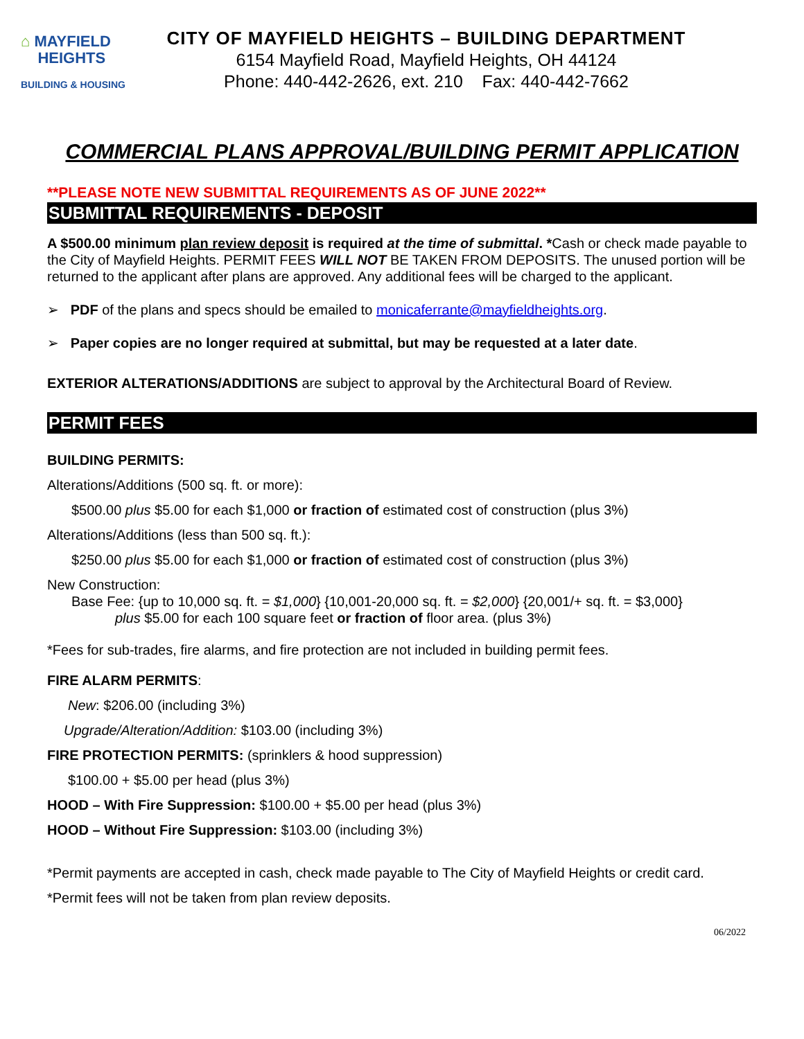⌂ MAYFIELD
HEIGHTS
BUILDING & HOUSING
CITY OF MAYFIELD HEIGHTS – BUILDING DEPARTMENT
6154 Mayfield Road, Mayfield Heights, OH 44124
Phone: 440-442-2626, ext. 210 Fax: 440-442-7662
COMMERCIAL PLANS APPROVAL/BUILDING PERMIT APPLICATION
**PLEASE NOTE NEW SUBMITTAL REQUIREMENTS AS OF JUNE 2022**
SUBMITTAL REQUIREMENTS - DEPOSIT
A $500.00 minimum plan review deposit is required at the time of submittal. *Cash or check made payable to the City of Mayfield Heights. PERMIT FEES WILL NOT BE TAKEN FROM DEPOSITS. The unused portion will be returned to the applicant after plans are approved. Any additional fees will be charged to the applicant.
➢ PDF of the plans and specs should be emailed to monicaferrante@mayfieldheights.org.
➢ Paper copies are no longer required at submittal, but may be requested at a later date.
EXTERIOR ALTERATIONS/ADDITIONS are subject to approval by the Architectural Board of Review.
PERMIT FEES
BUILDING PERMITS:
Alterations/Additions (500 sq. ft. or more):
$500.00 plus $5.00 for each $1,000 or fraction of estimated cost of construction (plus 3%)
Alterations/Additions (less than 500 sq. ft.):
$250.00 plus $5.00 for each $1,000 or fraction of estimated cost of construction (plus 3%)
New Construction:
Base Fee: {up to 10,000 sq. ft. = $1,000} {10,001-20,000 sq. ft. = $2,000} {20,001/+ sq. ft. = $3,000}
plus $5.00 for each 100 square feet or fraction of floor area. (plus 3%)
*Fees for sub-trades, fire alarms, and fire protection are not included in building permit fees.
FIRE ALARM PERMITS:
New: $206.00 (including 3%)
Upgrade/Alteration/Addition: $103.00 (including 3%)
FIRE PROTECTION PERMITS: (sprinklers & hood suppression)
$100.00 + $5.00 per head (plus 3%)
HOOD – With Fire Suppression: $100.00 + $5.00 per head (plus 3%)
HOOD – Without Fire Suppression: $103.00 (including 3%)
*Permit payments are accepted in cash, check made payable to The City of Mayfield Heights or credit card.
*Permit fees will not be taken from plan review deposits.
06/2022